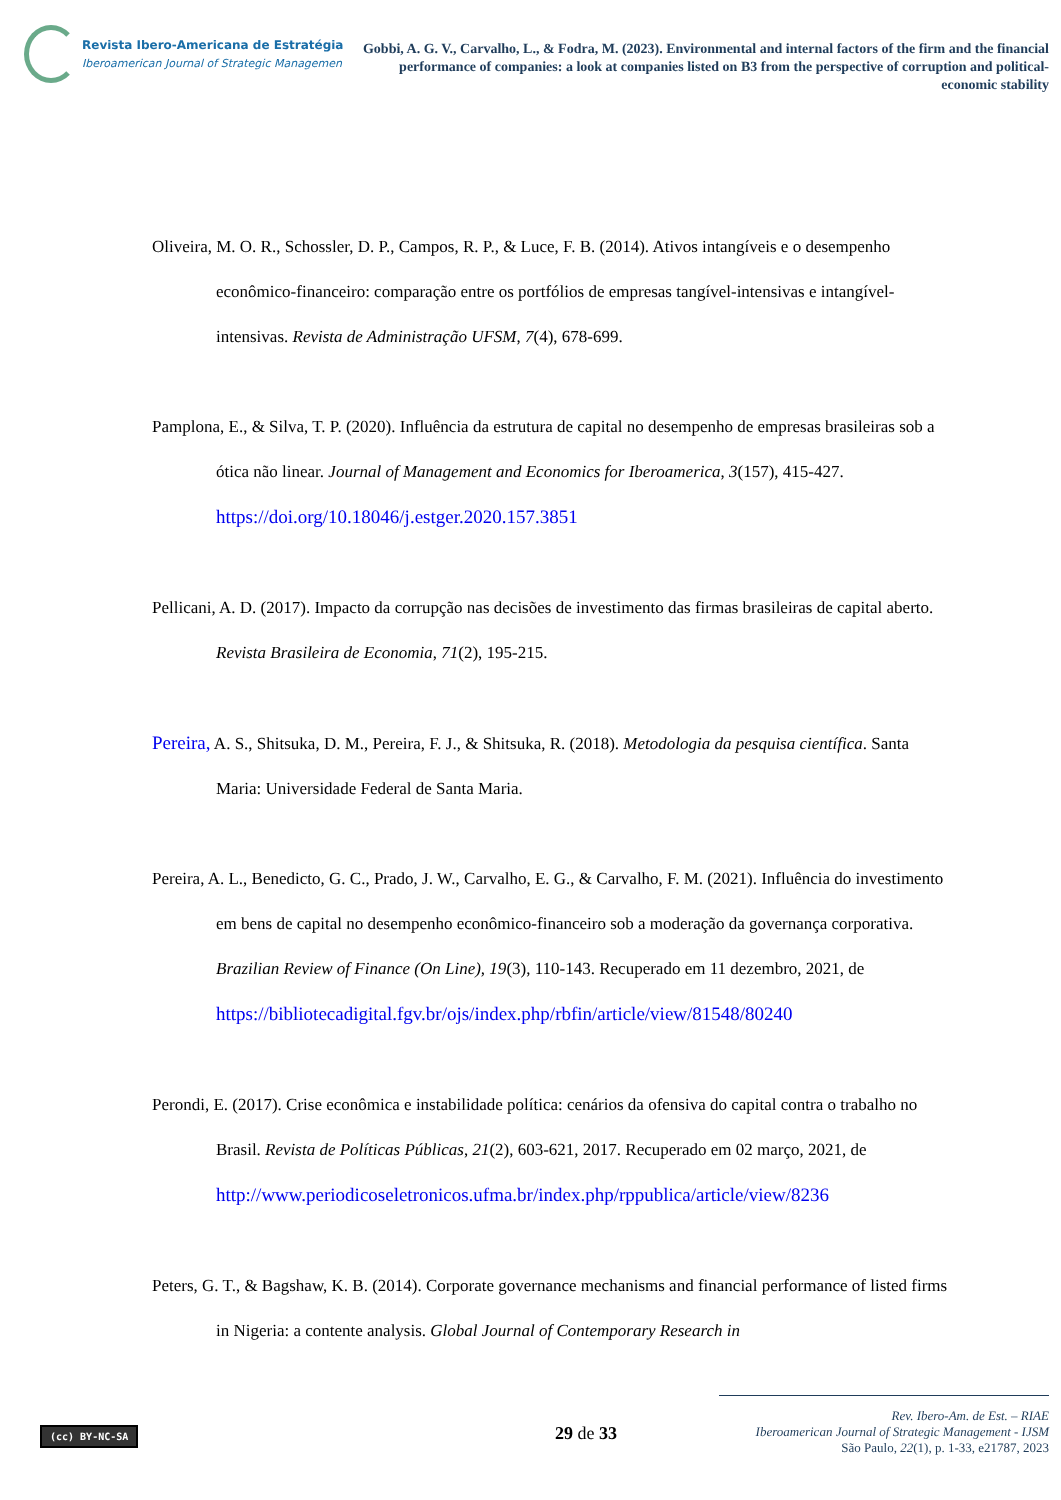Revista Ibero-Americana de Estratégia
Iberoamerican Journal of Strategic Managemen
Gobbi, A. G. V., Carvalho, L., & Fodra, M. (2023). Environmental and internal factors of the firm and the financial performance of companies: a look at companies listed on B3 from the perspective of corruption and political-economic stability
Oliveira, M. O. R., Schossler, D. P., Campos, R. P., & Luce, F. B. (2014). Ativos intangíveis e o desempenho econômico-financeiro: comparação entre os portfólios de empresas tangível-intensivas e intangível-intensivas. Revista de Administração UFSM, 7(4), 678-699.
Pamplona, E., & Silva, T. P. (2020). Influência da estrutura de capital no desempenho de empresas brasileiras sob a ótica não linear. Journal of Management and Economics for Iberoamerica, 3(157), 415-427. https://doi.org/10.18046/j.estger.2020.157.3851
Pellicani, A. D. (2017). Impacto da corrupção nas decisões de investimento das firmas brasileiras de capital aberto. Revista Brasileira de Economia, 71(2), 195-215.
Pereira, A. S., Shitsuka, D. M., Pereira, F. J., & Shitsuka, R. (2018). Metodologia da pesquisa científica. Santa Maria: Universidade Federal de Santa Maria.
Pereira, A. L., Benedicto, G. C., Prado, J. W., Carvalho, E. G., & Carvalho, F. M. (2021). Influência do investimento em bens de capital no desempenho econômico-financeiro sob a moderação da governança corporativa. Brazilian Review of Finance (On Line), 19(3), 110-143. Recuperado em 11 dezembro, 2021, de https://bibliotecadigital.fgv.br/ojs/index.php/rbfin/article/view/81548/80240
Perondi, E. (2017). Crise econômica e instabilidade política: cenários da ofensiva do capital contra o trabalho no Brasil. Revista de Políticas Públicas, 21(2), 603-621, 2017. Recuperado em 02 março, 2021, de http://www.periodicoseletronicos.ufma.br/index.php/rppublica/article/view/8236
Peters, G. T., & Bagshaw, K. B. (2014). Corporate governance mechanisms and financial performance of listed firms in Nigeria: a contente analysis. Global Journal of Contemporary Research in
(cc) BY-NC-SA 29 de 33
Rev. Ibero-Am. de Est. – RIAE
Iberoamerican Journal of Strategic Management - IJSM
São Paulo, 22(1), p. 1-33, e21787, 2023